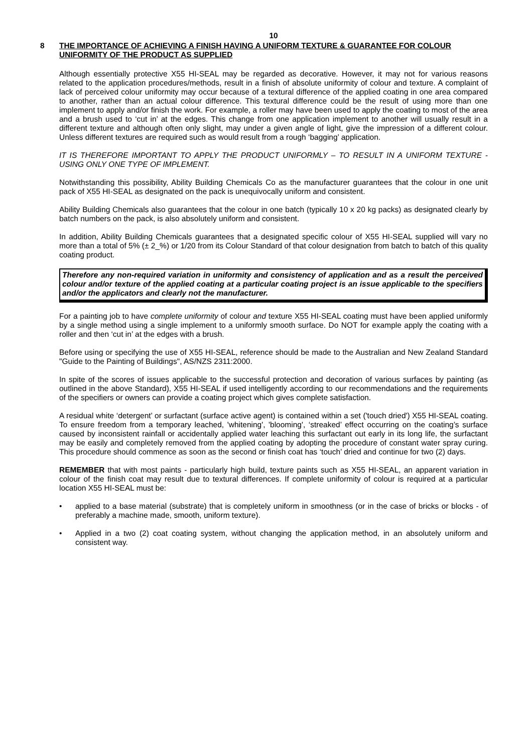10
8
THE IMPORTANCE OF ACHIEVING A FINISH HAVING A UNIFORM TEXTURE & GUARANTEE FOR COLOUR UNIFORMITY OF THE PRODUCT AS SUPPLIED
Although essentially protective X55 HI-SEAL may be regarded as decorative. However, it may not for various reasons related to the application procedures/methods, result in a finish of absolute uniformity of colour and texture. A complaint of lack of perceived colour uniformity may occur because of a textural difference of the applied coating in one area compared to another, rather than an actual colour difference. This textural difference could be the result of using more than one implement to apply and/or finish the work. For example, a roller may have been used to apply the coating to most of the area and a brush used to ‘cut in’ at the edges. This change from one application implement to another will usually result in a different texture and although often only slight, may under a given angle of light, give the impression of a different colour. Unless different textures are required such as would result from a rough ‘bagging’ application.
IT IS THEREFORE IMPORTANT TO APPLY THE PRODUCT UNIFORMLY – TO RESULT IN A UNIFORM TEXTURE - USING ONLY ONE TYPE OF IMPLEMENT.
Notwithstanding this possibility, Ability Building Chemicals Co as the manufacturer guarantees that the colour in one unit pack of X55 HI-SEAL as designated on the pack is unequivocally uniform and consistent.
Ability Building Chemicals also guarantees that the colour in one batch (typically 10 x 20 kg packs) as designated clearly by batch numbers on the pack, is also absolutely uniform and consistent.
In addition, Ability Building Chemicals guarantees that a designated specific colour of X55 HI-SEAL supplied will vary no more than a total of 5% (± 2_%) or 1/20 from its Colour Standard of that colour designation from batch to batch of this quality coating product.
Therefore any non-required variation in uniformity and consistency of application and as a result the perceived colour and/or texture of the applied coating at a particular coating project is an issue applicable to the specifiers and/or the applicators and clearly not the manufacturer.
For a painting job to have complete uniformity of colour and texture X55 HI-SEAL coating must have been applied uniformly by a single method using a single implement to a uniformly smooth surface. Do NOT for example apply the coating with a roller and then ‘cut in’ at the edges with a brush.
Before using or specifying the use of X55 HI-SEAL, reference should be made to the Australian and New Zealand Standard "Guide to the Painting of Buildings", AS/NZS 2311:2000.
In spite of the scores of issues applicable to the successful protection and decoration of various surfaces by painting (as outlined in the above Standard), X55 HI-SEAL if used intelligently according to our recommendations and the requirements of the specifiers or owners can provide a coating project which gives complete satisfaction.
A residual white ‘detergent’ or surfactant (surface active agent) is contained within a set ('touch dried') X55 HI-SEAL coating. To ensure freedom from a temporary leached, 'whitening', 'blooming', ‘streaked’ effect occurring on the coating’s surface caused by inconsistent rainfall or accidentally applied water leaching this surfactant out early in its long life, the surfactant may be easily and completely removed from the applied coating by adopting the procedure of constant water spray curing. This procedure should commence as soon as the second or finish coat has ‘touch’ dried and continue for two (2) days.
REMEMBER that with most paints - particularly high build, texture paints such as X55 HI-SEAL, an apparent variation in colour of the finish coat may result due to textural differences. If complete uniformity of colour is required at a particular location X55 HI-SEAL must be:
• applied to a base material (substrate) that is completely uniform in smoothness (or in the case of bricks or blocks - of preferably a machine made, smooth, uniform texture).
• Applied in a two (2) coat coating system, without changing the application method, in an absolutely uniform and consistent way.